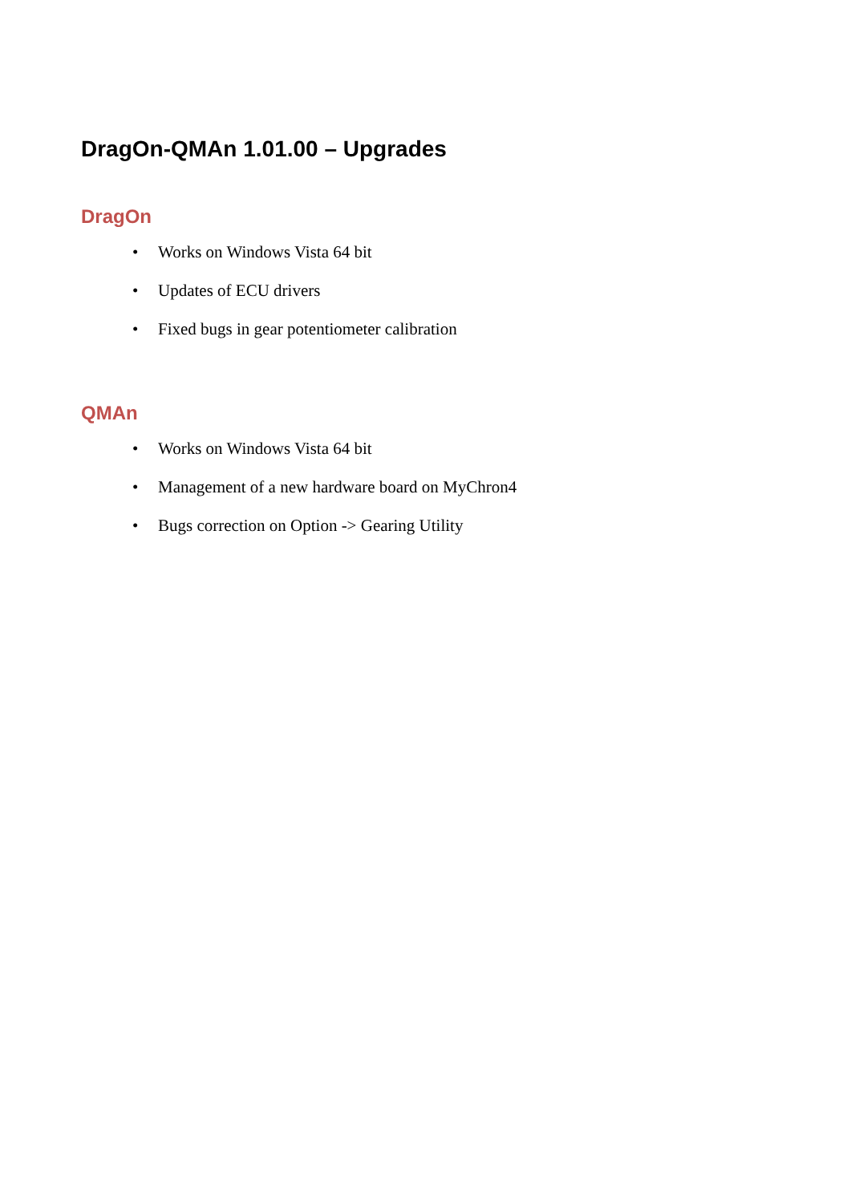DragOn-QMAn 1.01.00 – Upgrades
DragOn
• Works on Windows Vista 64 bit
• Updates of ECU drivers
• Fixed bugs in gear potentiometer calibration
QMAn
• Works on Windows Vista 64 bit
• Management of a new hardware board on MyChron4
• Bugs correction on Option -> Gearing Utility